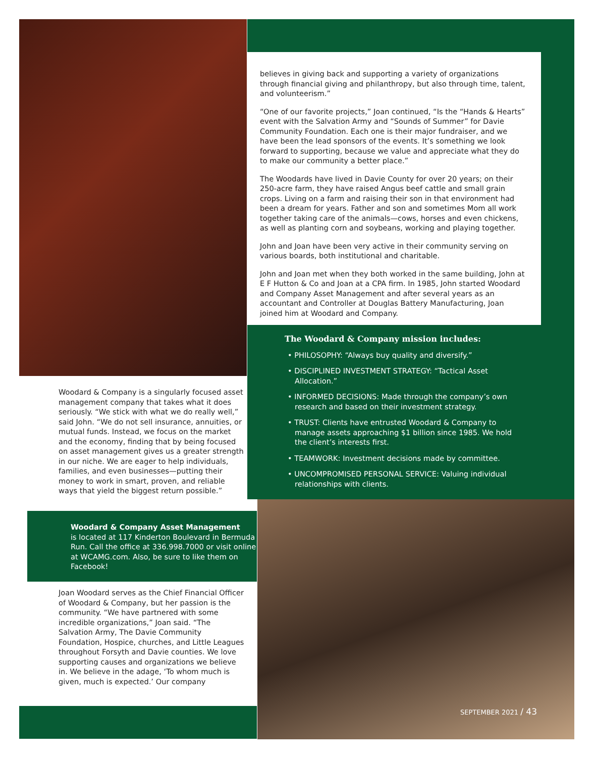believes in giving back and supporting a variety of organizations through financial giving and philanthropy, but also through time, talent, and volunteerism.”
“One of our favorite projects,” Joan continued, “Is the “Hands & Hearts” event with the Salvation Army and “Sounds of Summer” for Davie Community Foundation. Each one is their major fundraiser, and we have been the lead sponsors of the events. It’s something we look forward to supporting, because we value and appreciate what they do to make our community a better place.”
The Woodards have lived in Davie County for over 20 years; on their 250-acre farm, they have raised Angus beef cattle and small grain crops. Living on a farm and raising their son in that environment had been a dream for years. Father and son and sometimes Mom all work together taking care of the animals—cows, horses and even chickens, as well as planting corn and soybeans, working and playing together.
John and Joan have been very active in their community serving on various boards, both institutional and charitable.
John and Joan met when they both worked in the same building, John at E F Hutton & Co and Joan at a CPA firm. In 1985, John started Woodard and Company Asset Management and after several years as an accountant and Controller at Douglas Battery Manufacturing, Joan joined him at Woodard and Company.
The Woodard & Company mission includes:
• PHILOSOPHY: “Always buy quality and diversify.”
• DISCIPLINED INVESTMENT STRATEGY: “Tactical Asset Allocation.”
• INFORMED DECISIONS: Made through the company’s own research and based on their investment strategy.
• TRUST: Clients have entrusted Woodard & Company to manage assets approaching $1 billion since 1985. We hold the client’s interests first.
• TEAMWORK: Investment decisions made by committee.
• UNCOMPROMISED PERSONAL SERVICE: Valuing individual relationships with clients.
Woodard & Company is a singularly focused asset management company that takes what it does seriously. “We stick with what we do really well,” said John. “We do not sell insurance, annuities, or mutual funds. Instead, we focus on the market and the economy, finding that by being focused on asset management gives us a greater strength in our niche. We are eager to help individuals, families, and even businesses—putting their money to work in smart, proven, and reliable ways that yield the biggest return possible.”
Woodard & Company Asset Management
is located at 117 Kinderton Boulevard in Bermuda Run. Call the office at 336.998.7000 or visit online at WCAMG.com. Also, be sure to like them on Facebook!
Joan Woodard serves as the Chief Financial Officer of Woodard & Company, but her passion is the community. “We have partnered with some incredible organizations,” Joan said. “The Salvation Army, The Davie Community Foundation, Hospice, churches, and Little Leagues throughout Forsyth and Davie counties. We love supporting causes and organizations we believe in. We believe in the adage, ‘To whom much is given, much is expected.’ Our company
SEPTEMBER 2021 / 43